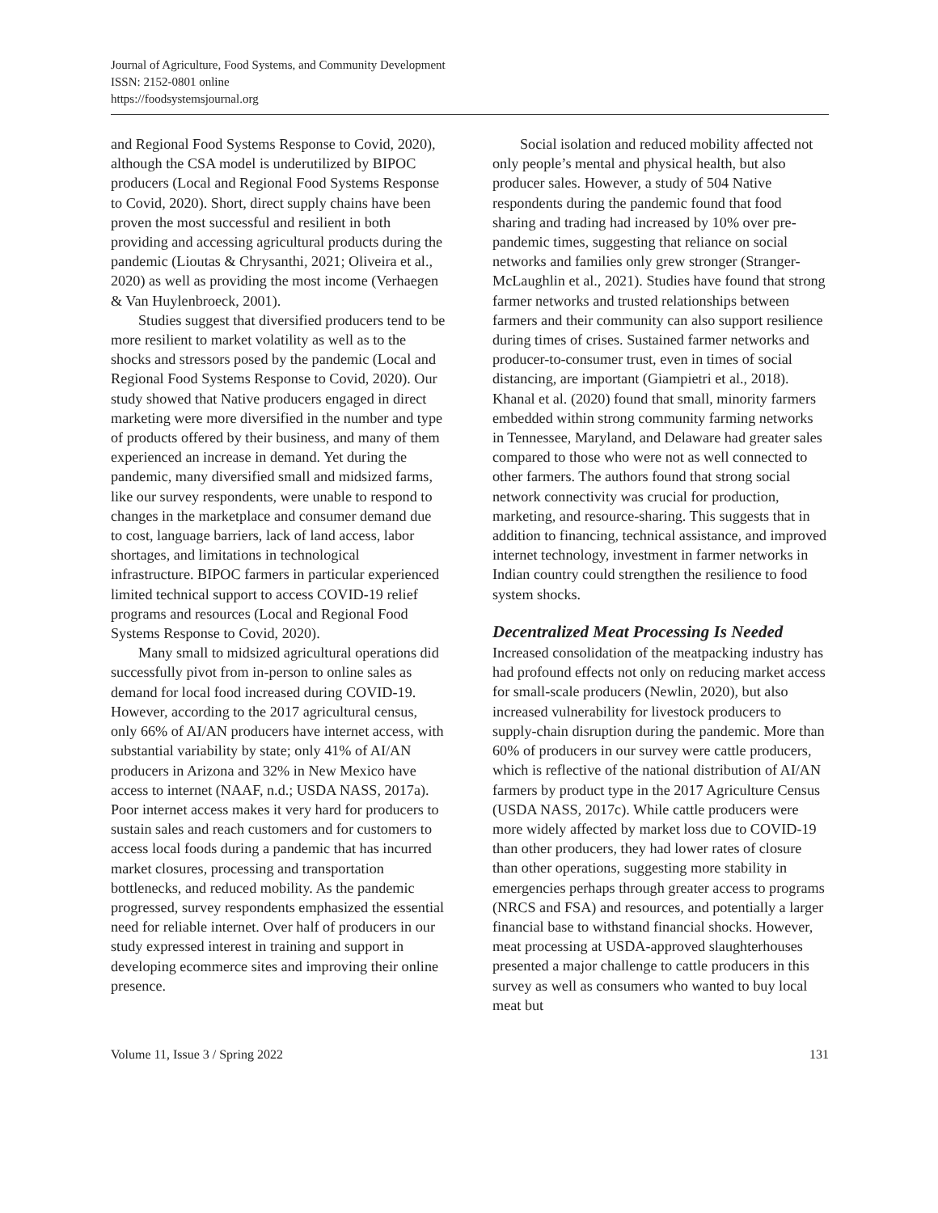Journal of Agriculture, Food Systems, and Community Development
ISSN: 2152-0801 online
https://foodsystemsjournal.org
and Regional Food Systems Response to Covid, 2020), although the CSA model is underutilized by BIPOC producers (Local and Regional Food Systems Response to Covid, 2020). Short, direct supply chains have been proven the most successful and resilient in both providing and accessing agricultural products during the pandemic (Lioutas & Chrysanthi, 2021; Oliveira et al., 2020) as well as providing the most income (Verhaegen & Van Huylenbroeck, 2001).
Studies suggest that diversified producers tend to be more resilient to market volatility as well as to the shocks and stressors posed by the pandemic (Local and Regional Food Systems Response to Covid, 2020). Our study showed that Native producers engaged in direct marketing were more diversified in the number and type of products offered by their business, and many of them experienced an increase in demand. Yet during the pandemic, many diversified small and midsized farms, like our survey respondents, were unable to respond to changes in the marketplace and consumer demand due to cost, language barriers, lack of land access, labor shortages, and limitations in technological infrastructure. BIPOC farmers in particular experienced limited technical support to access COVID-19 relief programs and resources (Local and Regional Food Systems Response to Covid, 2020).
Many small to midsized agricultural operations did successfully pivot from in-person to online sales as demand for local food increased during COVID-19. However, according to the 2017 agricultural census, only 66% of AI/AN producers have internet access, with substantial variability by state; only 41% of AI/AN producers in Arizona and 32% in New Mexico have access to internet (NAAF, n.d.; USDA NASS, 2017a). Poor internet access makes it very hard for producers to sustain sales and reach customers and for customers to access local foods during a pandemic that has incurred market closures, processing and transportation bottlenecks, and reduced mobility. As the pandemic progressed, survey respondents emphasized the essential need for reliable internet. Over half of producers in our study expressed interest in training and support in developing ecommerce sites and improving their online presence.
Social isolation and reduced mobility affected not only people’s mental and physical health, but also producer sales. However, a study of 504 Native respondents during the pandemic found that food sharing and trading had increased by 10% over pre-pandemic times, suggesting that reliance on social networks and families only grew stronger (Stranger-McLaughlin et al., 2021). Studies have found that strong farmer networks and trusted relationships between farmers and their community can also support resilience during times of crises. Sustained farmer networks and producer-to-consumer trust, even in times of social distancing, are important (Giampietri et al., 2018). Khanal et al. (2020) found that small, minority farmers embedded within strong community farming networks in Tennessee, Maryland, and Delaware had greater sales compared to those who were not as well connected to other farmers. The authors found that strong social network connectivity was crucial for production, marketing, and resource-sharing. This suggests that in addition to financing, technical assistance, and improved internet technology, investment in farmer networks in Indian country could strengthen the resilience to food system shocks.
Decentralized Meat Processing Is Needed
Increased consolidation of the meatpacking industry has had profound effects not only on reducing market access for small-scale producers (Newlin, 2020), but also increased vulnerability for livestock producers to supply-chain disruption during the pandemic. More than 60% of producers in our survey were cattle producers, which is reflective of the national distribution of AI/AN farmers by product type in the 2017 Agriculture Census (USDA NASS, 2017c). While cattle producers were more widely affected by market loss due to COVID-19 than other producers, they had lower rates of closure than other operations, suggesting more stability in emergencies perhaps through greater access to programs (NRCS and FSA) and resources, and potentially a larger financial base to withstand financial shocks. However, meat processing at USDA-approved slaughterhouses presented a major challenge to cattle producers in this survey as well as consumers who wanted to buy local meat but
Volume 11, Issue 3 / Spring 2022 131